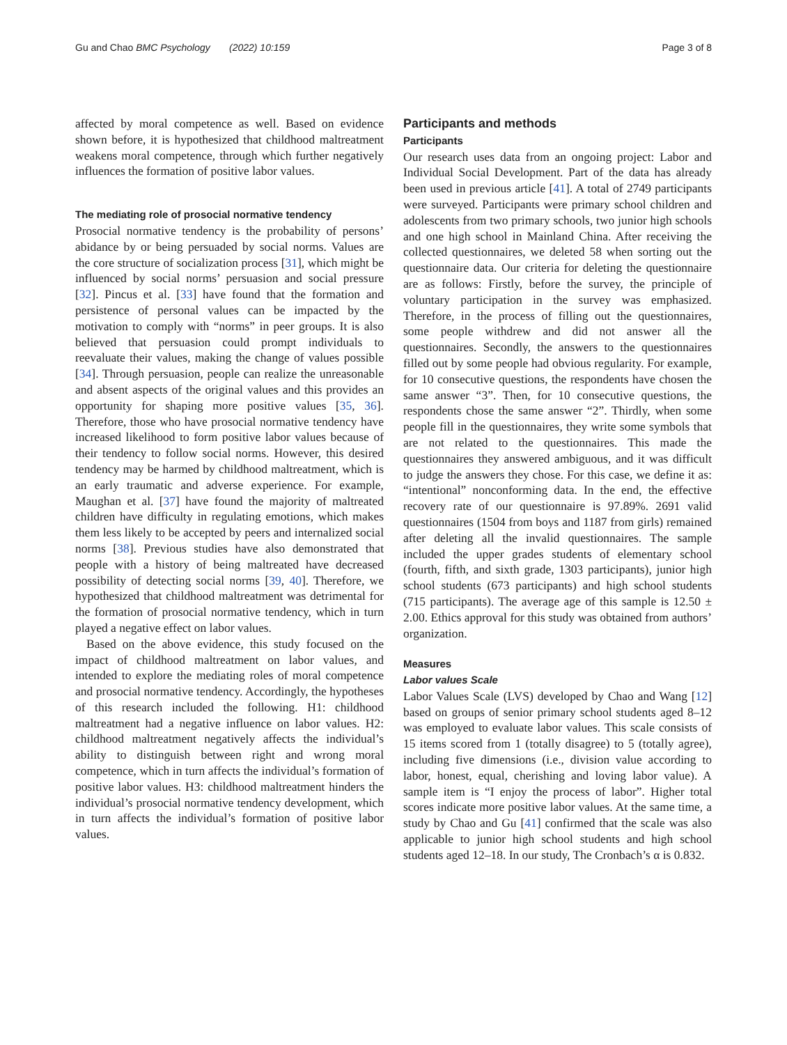Gu and Chao BMC Psychology (2022) 10:159 Page 3 of 8
affected by moral competence as well. Based on evidence shown before, it is hypothesized that childhood maltreatment weakens moral competence, through which further negatively influences the formation of positive labor values.
The mediating role of prosocial normative tendency
Prosocial normative tendency is the probability of persons’ abidance by or being persuaded by social norms. Values are the core structure of socialization process [31], which might be influenced by social norms’ persuasion and social pressure [32]. Pincus et al. [33] have found that the formation and persistence of personal values can be impacted by the motivation to comply with “norms” in peer groups. It is also believed that persuasion could prompt individuals to reevaluate their values, making the change of values possible [34]. Through persuasion, people can realize the unreasonable and absent aspects of the original values and this provides an opportunity for shaping more positive values [35, 36]. Therefore, those who have prosocial normative tendency have increased likelihood to form positive labor values because of their tendency to follow social norms. However, this desired tendency may be harmed by childhood maltreatment, which is an early traumatic and adverse experience. For example, Maughan et al. [37] have found the majority of maltreated children have difficulty in regulating emotions, which makes them less likely to be accepted by peers and internalized social norms [38]. Previous studies have also demonstrated that people with a history of being maltreated have decreased possibility of detecting social norms [39, 40]. Therefore, we hypothesized that childhood maltreatment was detrimental for the formation of prosocial normative tendency, which in turn played a negative effect on labor values.
Based on the above evidence, this study focused on the impact of childhood maltreatment on labor values, and intended to explore the mediating roles of moral competence and prosocial normative tendency. Accordingly, the hypotheses of this research included the following. H1: childhood maltreatment had a negative influence on labor values. H2: childhood maltreatment negatively affects the individual’s ability to distinguish between right and wrong moral competence, which in turn affects the individual’s formation of positive labor values. H3: childhood maltreatment hinders the individual’s prosocial normative tendency development, which in turn affects the individual’s formation of positive labor values.
Participants and methods
Participants
Our research uses data from an ongoing project: Labor and Individual Social Development. Part of the data has already been used in previous article [41]. A total of 2749 participants were surveyed. Participants were primary school children and adolescents from two primary schools, two junior high schools and one high school in Mainland China. After receiving the collected questionnaires, we deleted 58 when sorting out the questionnaire data. Our criteria for deleting the questionnaire are as follows: Firstly, before the survey, the principle of voluntary participation in the survey was emphasized. Therefore, in the process of filling out the questionnaires, some people withdrew and did not answer all the questionnaires. Secondly, the answers to the questionnaires filled out by some people had obvious regularity. For example, for 10 consecutive questions, the respondents have chosen the same answer “3”. Then, for 10 consecutive questions, the respondents chose the same answer “2”. Thirdly, when some people fill in the questionnaires, they write some symbols that are not related to the questionnaires. This made the questionnaires they answered ambiguous, and it was difficult to judge the answers they chose. For this case, we define it as: “intentional” nonconforming data. In the end, the effective recovery rate of our questionnaire is 97.89%. 2691 valid questionnaires (1504 from boys and 1187 from girls) remained after deleting all the invalid questionnaires. The sample included the upper grades students of elementary school (fourth, fifth, and sixth grade, 1303 participants), junior high school students (673 participants) and high school students (715 participants). The average age of this sample is 12.50 ± 2.00. Ethics approval for this study was obtained from authors’ organization.
Measures
Labor values Scale
Labor Values Scale (LVS) developed by Chao and Wang [12] based on groups of senior primary school students aged 8–12 was employed to evaluate labor values. This scale consists of 15 items scored from 1 (totally disagree) to 5 (totally agree), including five dimensions (i.e., division value according to labor, honest, equal, cherishing and loving labor value). A sample item is “I enjoy the process of labor”. Higher total scores indicate more positive labor values. At the same time, a study by Chao and Gu [41] confirmed that the scale was also applicable to junior high school students and high school students aged 12–18. In our study, The Cronbach’s α is 0.832.